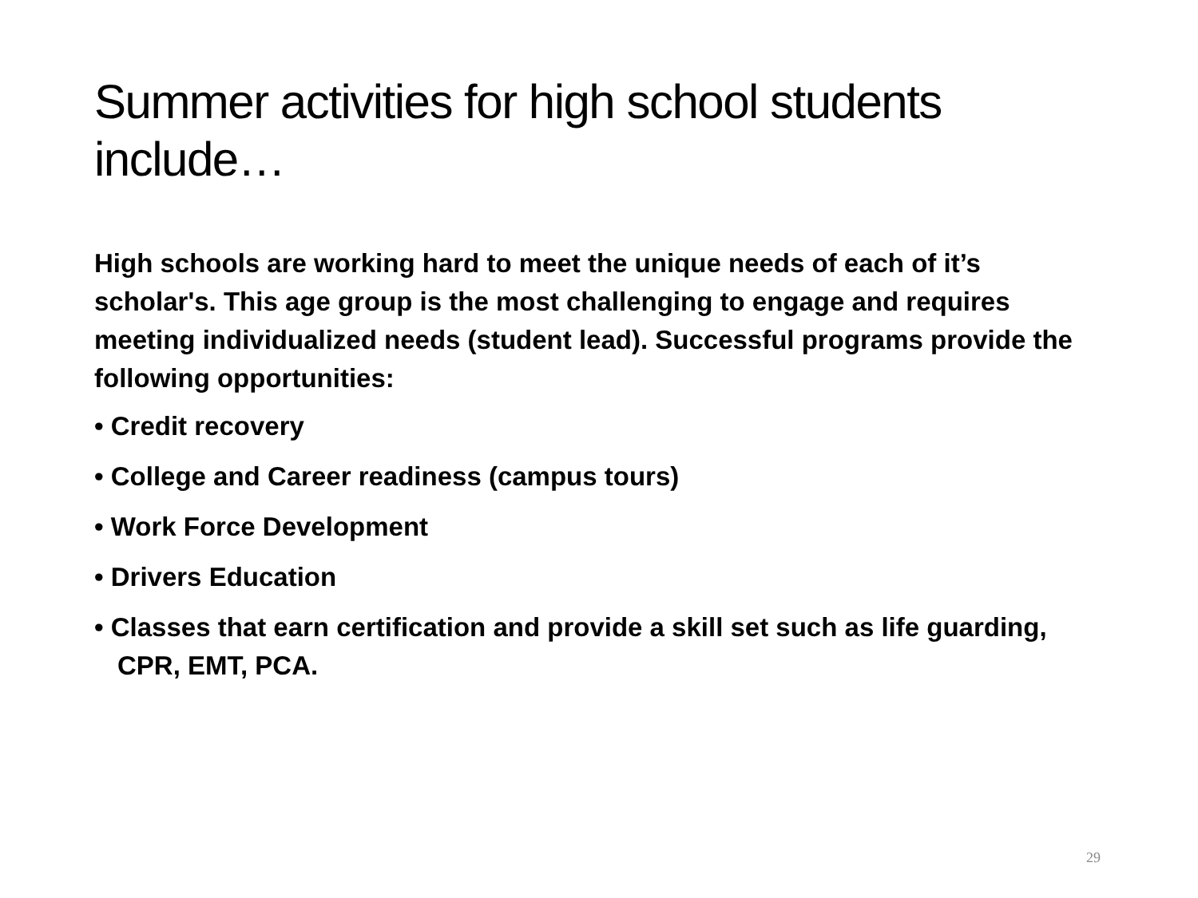Summer activities for high school students include…
High schools are working hard to meet the unique needs of each of it’s scholar's. This age group is the most challenging to engage and requires meeting individualized needs (student lead). Successful programs provide the following opportunities:
• Credit recovery
• College and Career readiness (campus tours)
• Work Force Development
• Drivers Education
• Classes that earn certification and provide a skill set such as life guarding, CPR, EMT, PCA.
29